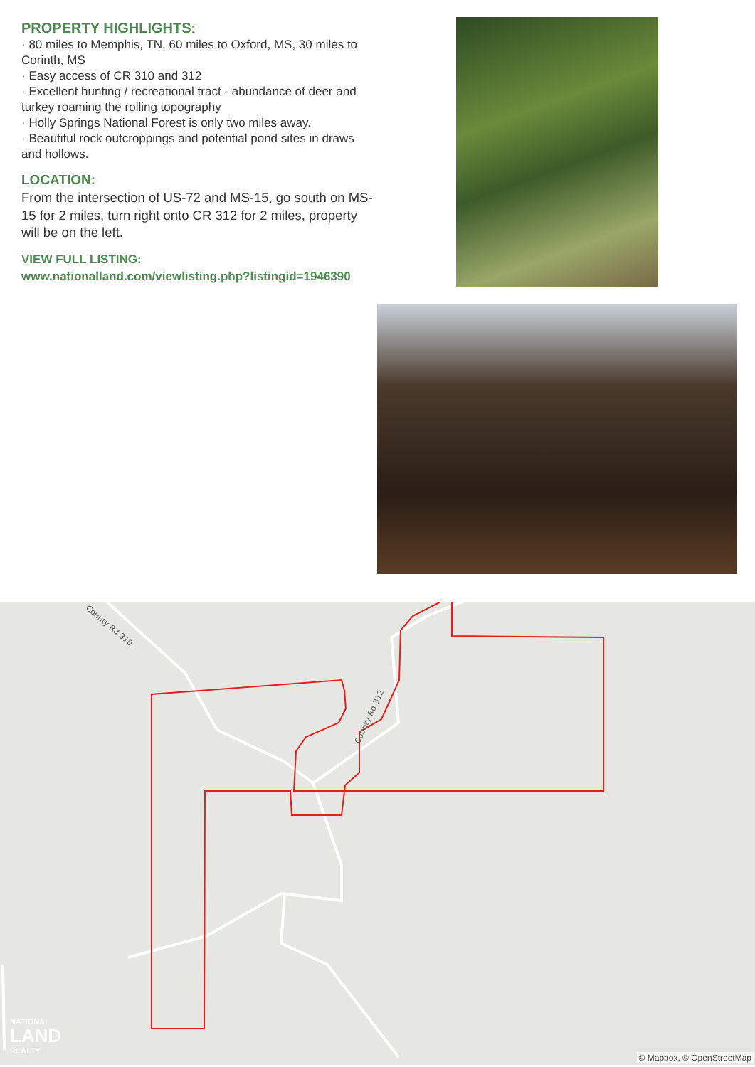PROPERTY HIGHLIGHTS:
· 80 miles to Memphis, TN, 60 miles to Oxford, MS, 30 miles to Corinth, MS
· Easy access of CR 310 and 312
· Excellent hunting / recreational tract - abundance of deer and turkey roaming the rolling topography
· Holly Springs National Forest is only two miles away.
· Beautiful rock outcroppings and potential pond sites in draws and hollows.
LOCATION:
From the intersection of US-72 and MS-15, go south on MS-15 for 2 miles, turn right onto CR 312 for 2 miles, property will be on the left.
VIEW FULL LISTING:
www.nationalland.com/viewlisting.php?listingid=1946390
County Rd 310
County Rd 312
NATIONAL
LAND
REALTY
© Mapbox, © OpenStreetMap